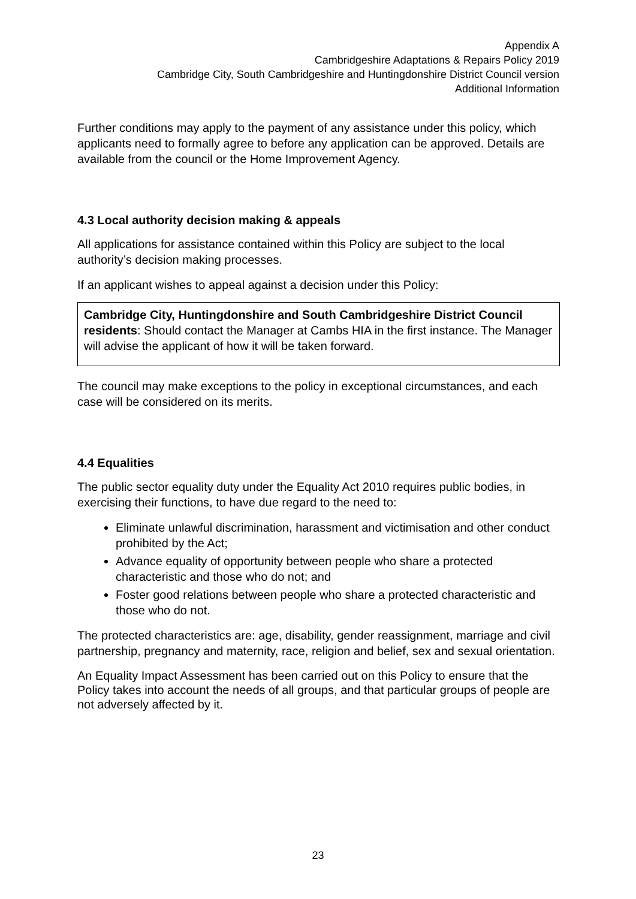Appendix A
Cambridgeshire Adaptations & Repairs Policy 2019
Cambridge City, South Cambridgeshire and Huntingdonshire District Council version
Additional Information
Further conditions may apply to the payment of any assistance under this policy, which applicants need to formally agree to before any application can be approved. Details are available from the council or the Home Improvement Agency.
4.3 Local authority decision making & appeals
All applications for assistance contained within this Policy are subject to the local authority’s decision making processes.
If an applicant wishes to appeal against a decision under this Policy:
Cambridge City, Huntingdonshire and South Cambridgeshire District Council residents: Should contact the Manager at Cambs HIA in the first instance. The Manager will advise the applicant of how it will be taken forward.
The council may make exceptions to the policy in exceptional circumstances, and each case will be considered on its merits.
4.4 Equalities
The public sector equality duty under the Equality Act 2010 requires public bodies, in exercising their functions, to have due regard to the need to:
Eliminate unlawful discrimination, harassment and victimisation and other conduct prohibited by the Act;
Advance equality of opportunity between people who share a protected characteristic and those who do not; and
Foster good relations between people who share a protected characteristic and those who do not.
The protected characteristics are: age, disability, gender reassignment, marriage and civil partnership, pregnancy and maternity, race, religion and belief, sex and sexual orientation.
An Equality Impact Assessment has been carried out on this Policy to ensure that the Policy takes into account the needs of all groups, and that particular groups of people are not adversely affected by it.
23